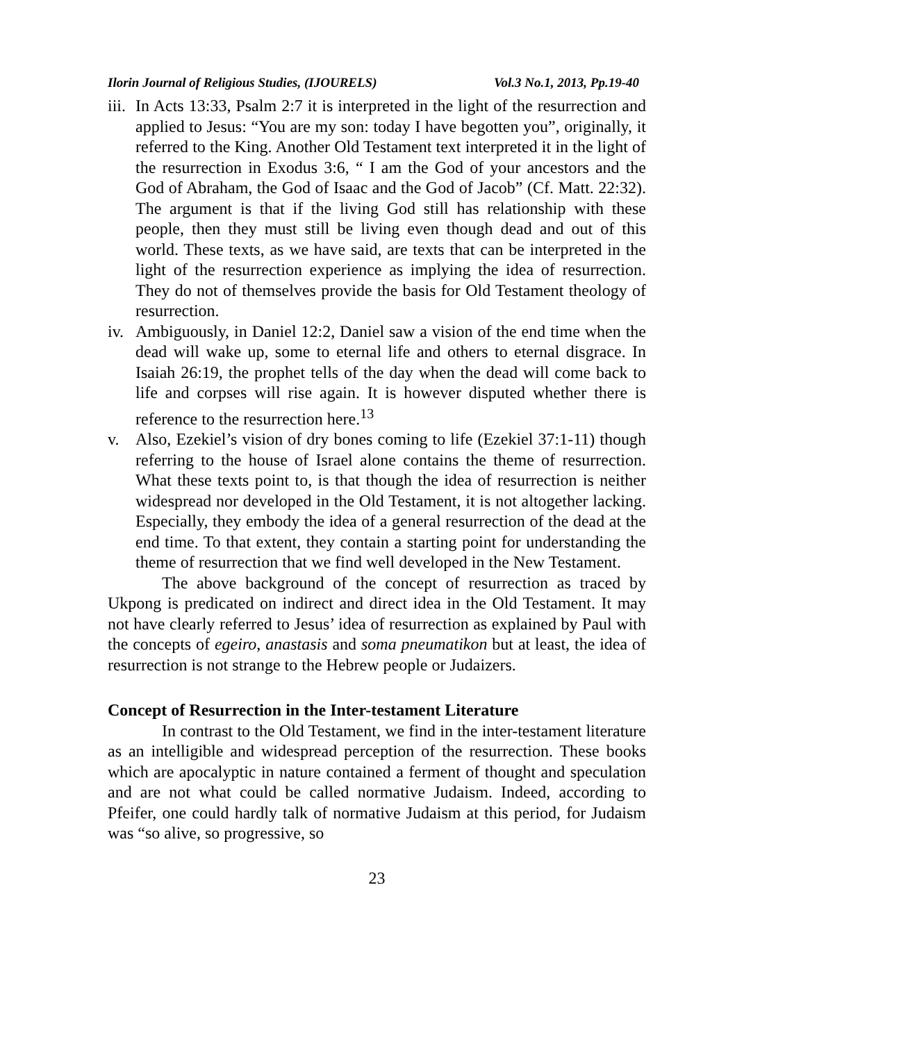Ilorin Journal of Religious Studies, (IJOURELS) Vol.3 No.1, 2013, Pp.19-40
iii.
In Acts 13:33, Psalm 2:7 it is interpreted in the light of the resurrection and applied to Jesus: “You are my son: today I have begotten you”, originally, it referred to the King. Another Old Testament text interpreted it in the light of the resurrection in Exodus 3:6, “ I am the God of your ancestors and the God of Abraham, the God of Isaac and the God of Jacob” (Cf. Matt. 22:32). The argument is that if the living God still has relationship with these people, then they must still be living even though dead and out of this world. These texts, as we have said, are texts that can be interpreted in the light of the resurrection experience as implying the idea of resurrection. They do not of themselves provide the basis for Old Testament theology of resurrection.
iv.
Ambiguously, in Daniel 12:2, Daniel saw a vision of the end time when the dead will wake up, some to eternal life and others to eternal disgrace. In Isaiah 26:19, the prophet tells of the day when the dead will come back to life and corpses will rise again. It is however disputed whether there is reference to the resurrection here.<sup>13</sup>
v. Also, Ezekiel’s vision of dry bones coming to life (Ezekiel 37:1-11) though referring to the house of Israel alone contains the theme of resurrection. What these texts point to, is that though the idea of resurrection is neither widespread nor developed in the Old Testament, it is not altogether lacking. Especially, they embody the idea of a general resurrection of the dead at the end time. To that extent, they contain a starting point for understanding the theme of resurrection that we find well developed in the New Testament.
The above background of the concept of resurrection as traced by Ukpong is predicated on indirect and direct idea in the Old Testament. It may not have clearly referred to Jesus’ idea of resurrection as explained by Paul with the concepts of egeiro, anastasis and soma pneumatikon but at least, the idea of resurrection is not strange to the Hebrew people or Judaizers.
Concept of Resurrection in the Inter-testament Literature
In contrast to the Old Testament, we find in the inter-testament literature as an intelligible and widespread perception of the resurrection. These books which are apocalyptic in nature contained a ferment of thought and speculation and are not what could be called normative Judaism. Indeed, according to Pfeifer, one could hardly talk of normative Judaism at this period, for Judaism was “so alive, so progressive, so
23